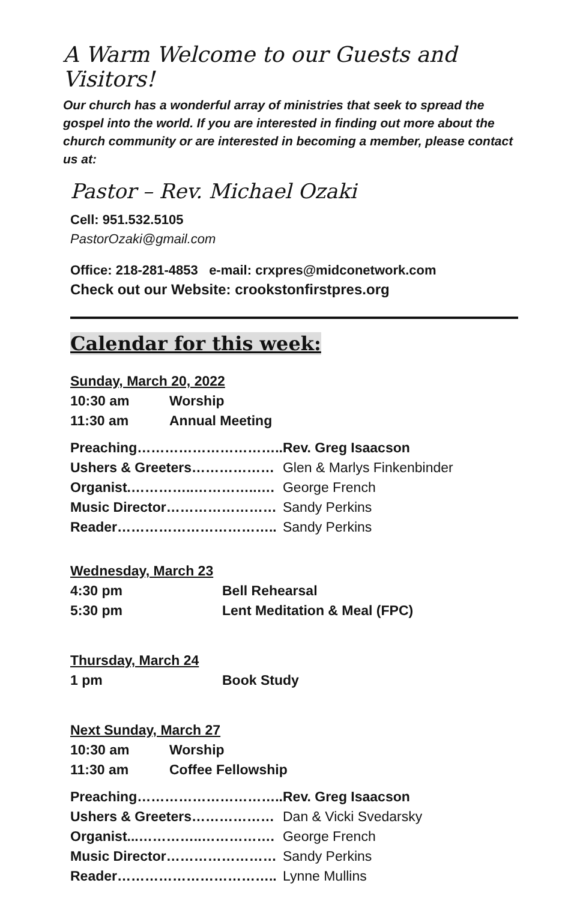A Warm Welcome to our Guests and Visitors!
Our church has a wonderful array of ministries that seek to spread the gospel into the world. If you are interested in finding out more about the church community or are interested in becoming a member, please contact us at:
Pastor – Rev. Michael Ozaki
Cell: 951.532.5105
PastorOzaki@gmail.com
Office: 218-281-4853 e-mail: crxpres@midconetwork.com
Check out our Website: crookstonfirstpres.org
Calendar for this week:
| Sunday, March 20, 2022 | |
| 10:30 am | Worship |
| 11:30 am | Annual Meeting |
| Preaching………………………….. | Rev. Greg Isaacson |
| Ushers & Greeters……………… | Glen & Marlys Finkenbinder |
| Organist.…………..…………..…. | George French |
| Music Director…………………… | Sandy Perkins |
| Reader…………………………….. | Sandy Perkins |
| Wednesday, March 23 | |
| 4:30 pm | Bell Rehearsal |
| 5:30 pm | Lent Meditation & Meal (FPC) |
| Thursday, March 24 | |
| 1 pm | Book Study |
| Next Sunday, March 27 | |
| 10:30 am | Worship |
| 11:30 am | Coffee Fellowship |
| Preaching………………………….. | Rev. Greg Isaacson |
| Ushers & Greeters……………… | Dan & Vicki Svedarsky |
| Organist...…………..……………. | George French |
| Music Director…………………… | Sandy Perkins |
| Reader…………………………….. | Lynne Mullins |